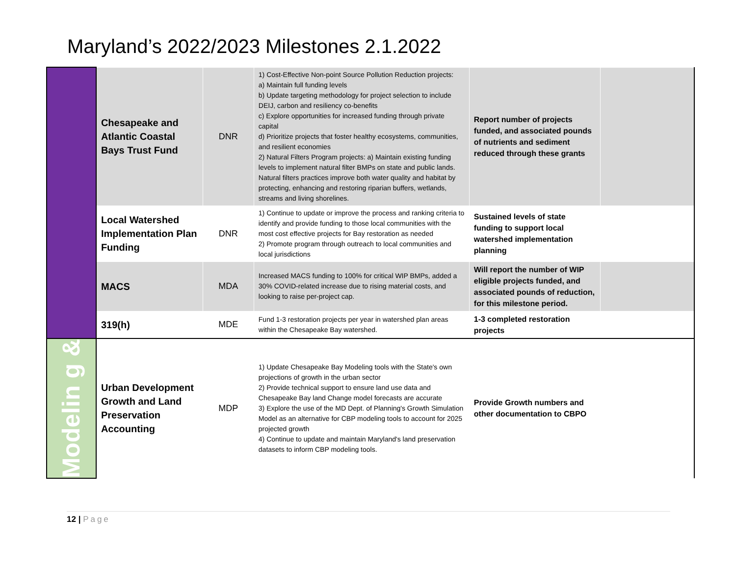Maryland’s 2022/2023 Milestones 2.1.2022
| | Chesapeake and Atlantic Coastal Bays Trust Fund | DNR | 1) Cost-Effective Non-point Source Pollution Reduction projects: a) Maintain full funding levels b) Update targeting methodology for project selection to include DEIJ, carbon and resiliency co-benefits c) Explore opportunities for increased funding through private capital d) Prioritize projects that foster healthy ecosystems, communities, and resilient economies 2) Natural Filters Program projects: a) Maintain existing funding levels to implement natural filter BMPs on state and public lands. Natural filters practices improve both water quality and habitat by protecting, enhancing and restoring riparian buffers, wetlands, streams and living shorelines. | Report number of projects funded, and associated pounds of nutrients and sediment reduced through these grants | |
| | Local Watershed Implementation Plan Funding | DNR | 1) Continue to update or improve the process and ranking criteria to identify and provide funding to those local communities with the most cost effective projects for Bay restoration as needed 2) Promote program through outreach to local communities and local jurisdictions | Sustained levels of state funding to support local watershed implementation planning | |
| | MACS | MDA | Increased MACS funding to 100% for critical WIP BMPs, added a 30% COVID-related increase due to rising material costs, and looking to raise per-project cap. | Will report the number of WIP eligible projects funded, and associated pounds of reduction, for this milestone period. | |
| | 319(h) | MDE | Fund 1-3 restoration projects per year in watershed plan areas within the Chesapeake Bay watershed. | 1-3 completed restoration projects | |
| Modelin g & | Urban Development Growth and Land Preservation Accounting | MDP | 1) Update Chesapeake Bay Modeling tools with the State's own projections of growth in the urban sector 2) Provide technical support to ensure land use data and Chesapeake Bay land Change model forecasts are accurate 3) Explore the use of the MD Dept. of Planning's Growth Simulation Model as an alternative for CBP modeling tools to account for 2025 projected growth 4) Continue to update and maintain Maryland's land preservation datasets to inform CBP modeling tools. | Provide Growth numbers and other documentation to CBPO | |
12 | Page